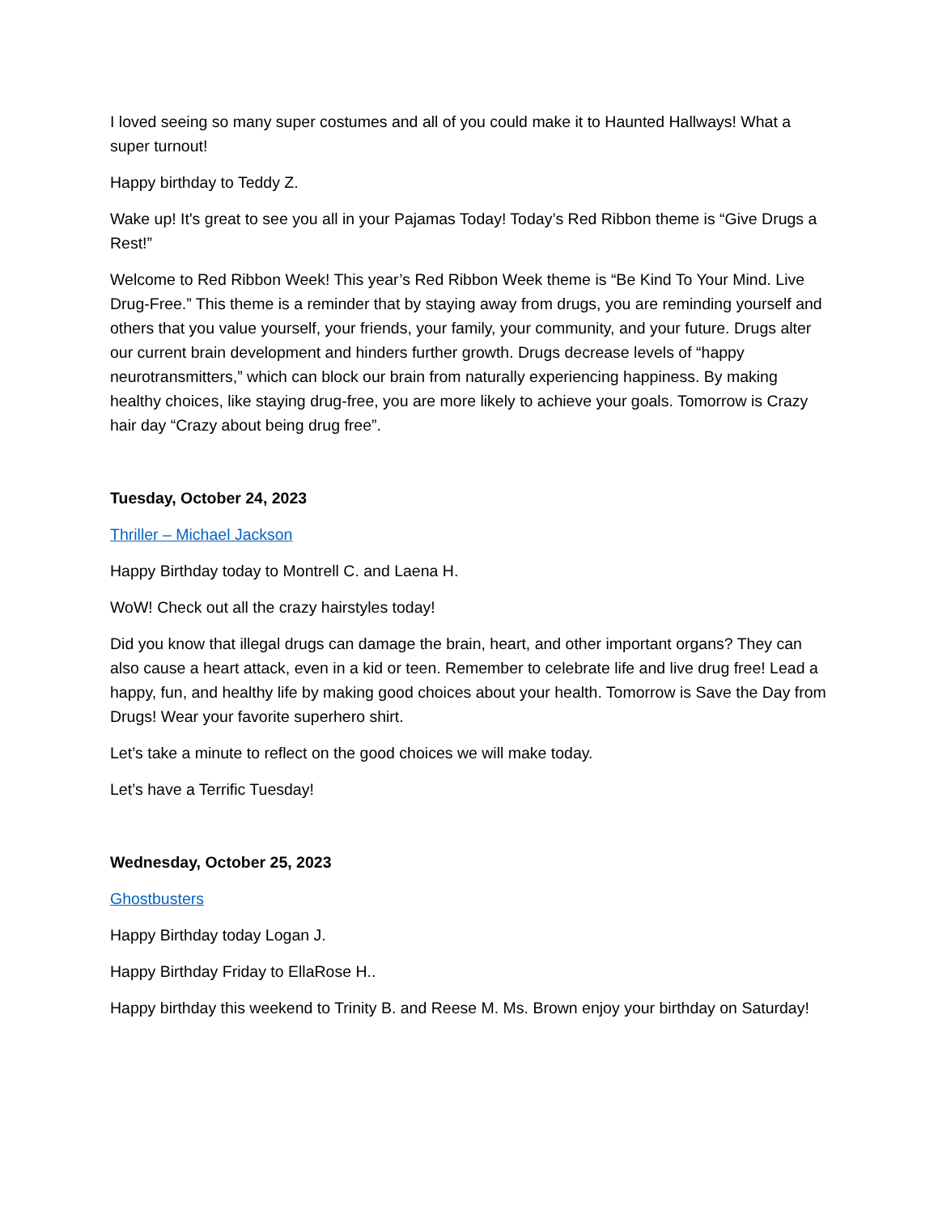I loved seeing so many super costumes and all of you could make it to Haunted Hallways! What a super turnout!
Happy birthday to Teddy Z.
Wake up! It's great to see you all in your Pajamas Today! Today’s Red Ribbon theme is “Give Drugs a Rest!”
Welcome to Red Ribbon Week! This year’s Red Ribbon Week theme is “Be Kind To Your Mind. Live Drug-Free.” This theme is a reminder that by staying away from drugs, you are reminding yourself and others that you value yourself, your friends, your family, your community, and your future. Drugs alter our current brain development and hinders further growth. Drugs decrease levels of “happy neurotransmitters,” which can block our brain from naturally experiencing happiness. By making healthy choices, like staying drug-free, you are more likely to achieve your goals. Tomorrow is Crazy hair day “Crazy about being drug free”.
Tuesday, October 24, 2023
Thriller – Michael Jackson
Happy Birthday today to Montrell C. and Laena H.
WoW! Check out all the crazy hairstyles today!
Did you know that illegal drugs can damage the brain, heart, and other important organs? They can also cause a heart attack, even in a kid or teen. Remember to celebrate life and live drug free! Lead a happy, fun, and healthy life by making good choices about your health. Tomorrow is Save the Day from Drugs! Wear your favorite superhero shirt.
Let’s take a minute to reflect on the good choices we will make today.
Let’s have a Terrific Tuesday!
Wednesday, October 25, 2023
Ghostbusters
Happy Birthday today Logan J.
Happy Birthday Friday to EllaRose H..
Happy birthday this weekend to Trinity B. and Reese M. Ms. Brown enjoy your birthday on Saturday!